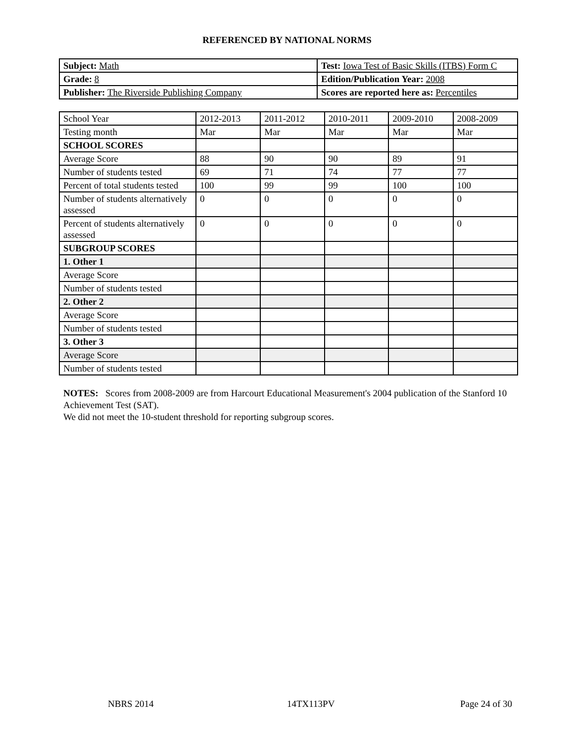REFERENCED BY NATIONAL NORMS
| Subject: Math | Test: Iowa Test of Basic Skills (ITBS) Form C |
| Grade: 8 | Edition/Publication Year: 2008 |
| Publisher: The Riverside Publishing Company | Scores are reported here as: Percentiles |
| School Year | 2012-2013 | 2011-2012 | 2010-2011 | 2009-2010 | 2008-2009 |
| Testing month | Mar | Mar | Mar | Mar | Mar |
| SCHOOL SCORES | | | | | |
| Average Score | 88 | 90 | 90 | 89 | 91 |
| Number of students tested | 69 | 71 | 74 | 77 | 77 |
| Percent of total students tested | 100 | 99 | 99 | 100 | 100 |
| Number of students alternatively assessed | 0 | 0 | 0 | 0 | 0 |
| Percent of students alternatively assessed | 0 | 0 | 0 | 0 | 0 |
| SUBGROUP SCORES | | | | | |
| 1. Other 1 | | | | | |
| Average Score | | | | | |
| Number of students tested | | | | | |
| 2. Other 2 | | | | | |
| Average Score | | | | | |
| Number of students tested | | | | | |
| 3. Other 3 | | | | | |
| Average Score | | | | | |
| Number of students tested | | | | | |
NOTES: Scores from 2008-2009 are from Harcourt Educational Measurement's 2004 publication of the Stanford 10 Achievement Test (SAT).
We did not meet the 10-student threshold for reporting subgroup scores.
NBRS 2014 14TX113PV Page 24 of 30